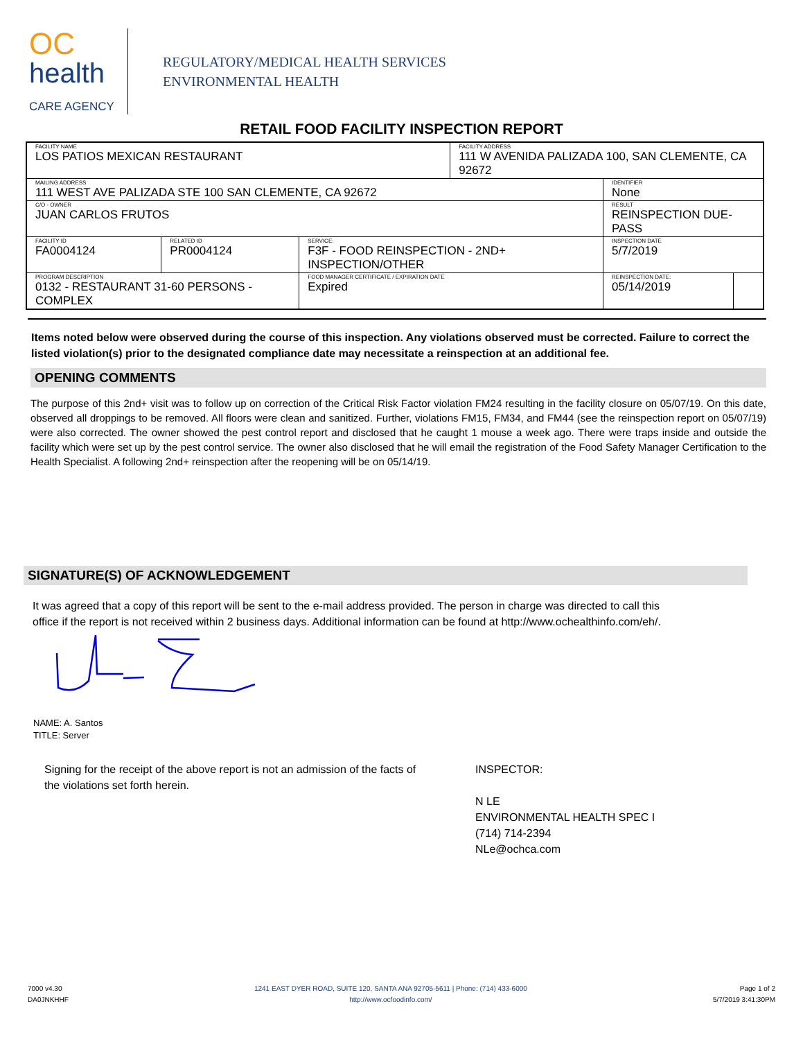OC
health
CARE AGENCY
REGULATORY/MEDICAL HEALTH SERVICES
ENVIRONMENTAL HEALTH
RETAIL FOOD FACILITY INSPECTION REPORT
| FACILITY NAME LOS PATIOS MEXICAN RESTAURANT | | | | FACILITY ADDRESS 111 W AVENIDA PALIZADA 100, SAN CLEMENTE, CA 92672 | | |
| MAILING ADDRESS 111 WEST AVE PALIZADA STE 100 SAN CLEMENTE, CA 92672 | | | | | IDENTIFIER None | |
| C/O - OWNER JUAN CARLOS FRUTOS | | | | | RESULT REINSPECTION DUE-PASS | |
| FACILITY ID FA0004124 | RELATED ID PR0004124 | SERVICE: F3F - FOOD REINSPECTION - 2ND+ INSPECTION/OTHER | | | INSPECTION DATE 5/7/2019 | |
| PROGRAM DESCRIPTION 0132 - RESTAURANT 31-60 PERSONS - COMPLEX | | | FOOD MANAGER CERTIFICATE / EXPIRATION DATE Expired | | REINSPECTION DATE: 05/14/2019 | |
Items noted below were observed during the course of this inspection. Any violations observed must be corrected. Failure to correct the listed violation(s) prior to the designated compliance date may necessitate a reinspection at an additional fee.
OPENING COMMENTS
The purpose of this 2nd+ visit was to follow up on correction of the Critical Risk Factor violation FM24 resulting in the facility closure on 05/07/19. On this date, observed all droppings to be removed. All floors were clean and sanitized. Further, violations FM15, FM34, and FM44 (see the reinspection report on 05/07/19) were also corrected. The owner showed the pest control report and disclosed that he caught 1 mouse a week ago. There were traps inside and outside the facility which were set up by the pest control service. The owner also disclosed that he will email the registration of the Food Safety Manager Certification to the Health Specialist. A following 2nd+ reinspection after the reopening will be on 05/14/19.
SIGNATURE(S) OF ACKNOWLEDGEMENT
It was agreed that a copy of this report will be sent to the e-mail address provided. The person in charge was directed to call this office if the report is not received within 2 business days. Additional information can be found at http://www.ochealthinfo.com/eh/.
NAME: A. Santos
TITLE: Server
Signing for the receipt of the above report is not an admission of the facts of the violations set forth herein.
INSPECTOR:
N LE
ENVIRONMENTAL HEALTH SPEC I
(714) 714-2394
NLe@ochca.com
7000 v4.30
DA0JNKHHF
1241 EAST DYER ROAD, SUITE 120, SANTA ANA 92705-5611 | Phone: (714) 433-6000
http://www.ocfoodinfo.com/
Page 1 of 2
5/7/2019 3:41:30PM